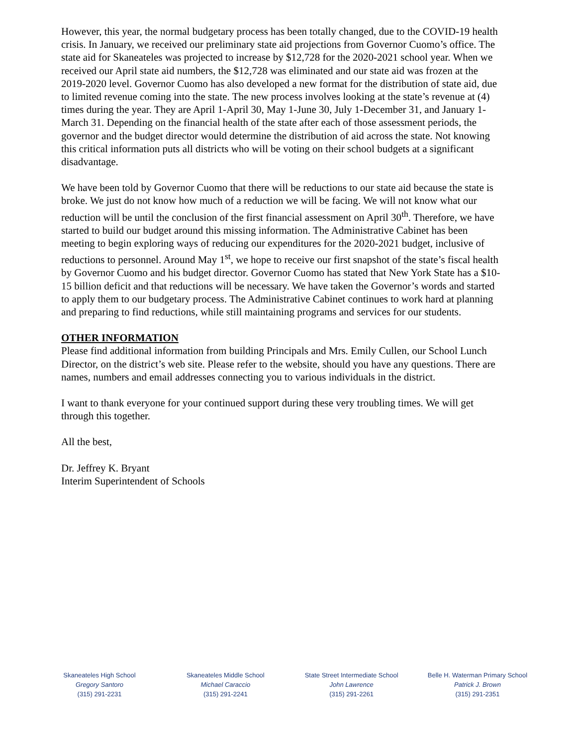However, this year, the normal budgetary process has been totally changed, due to the COVID-19 health crisis. In January, we received our preliminary state aid projections from Governor Cuomo’s office. The state aid for Skaneateles was projected to increase by $12,728 for the 2020-2021 school year. When we received our April state aid numbers, the $12,728 was eliminated and our state aid was frozen at the 2019-2020 level. Governor Cuomo has also developed a new format for the distribution of state aid, due to limited revenue coming into the state. The new process involves looking at the state’s revenue at (4) times during the year. They are April 1-April 30, May 1-June 30, July 1-December 31, and January 1-March 31. Depending on the financial health of the state after each of those assessment periods, the governor and the budget director would determine the distribution of aid across the state. Not knowing this critical information puts all districts who will be voting on their school budgets at a significant disadvantage.
We have been told by Governor Cuomo that there will be reductions to our state aid because the state is broke. We just do not know how much of a reduction we will be facing. We will not know what our reduction will be until the conclusion of the first financial assessment on April 30<sup>th</sup>. Therefore, we have started to build our budget around this missing information. The Administrative Cabinet has been meeting to begin exploring ways of reducing our expenditures for the 2020-2021 budget, inclusive of reductions to personnel. Around May 1<sup>st</sup>, we hope to receive our first snapshot of the state’s fiscal health by Governor Cuomo and his budget director. Governor Cuomo has stated that New York State has a $10-15 billion deficit and that reductions will be necessary. We have taken the Governor’s words and started to apply them to our budgetary process. The Administrative Cabinet continues to work hard at planning and preparing to find reductions, while still maintaining programs and services for our students.
OTHER INFORMATION
Please find additional information from building Principals and Mrs. Emily Cullen, our School Lunch Director, on the district’s web site. Please refer to the website, should you have any questions. There are names, numbers and email addresses connecting you to various individuals in the district.
I want to thank everyone for your continued support during these very troubling times. We will get through this together.
All the best,
Dr. Jeffrey K. Bryant
Interim Superintendent of Schools
Skaneateles High School
Gregory Santoro
(315) 291-2231
Skaneateles Middle School
Michael Caraccio
(315) 291-2241
State Street Intermediate School
John Lawrence
(315) 291-2261
Belle H. Waterman Primary School
Patrick J. Brown
(315) 291-2351